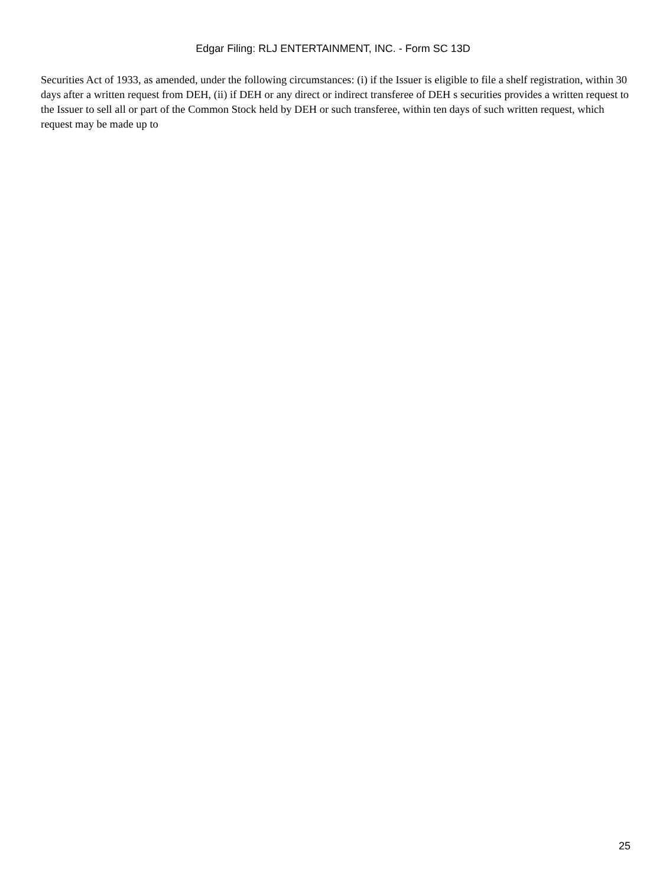Edgar Filing: RLJ ENTERTAINMENT, INC. - Form SC 13D
Securities Act of 1933, as amended, under the following circumstances: (i) if the Issuer is eligible to file a shelf registration, within 30 days after a written request from DEH, (ii) if DEH or any direct or indirect transferee of DEH s securities provides a written request to the Issuer to sell all or part of the Common Stock held by DEH or such transferee, within ten days of such written request, which request may be made up to
25